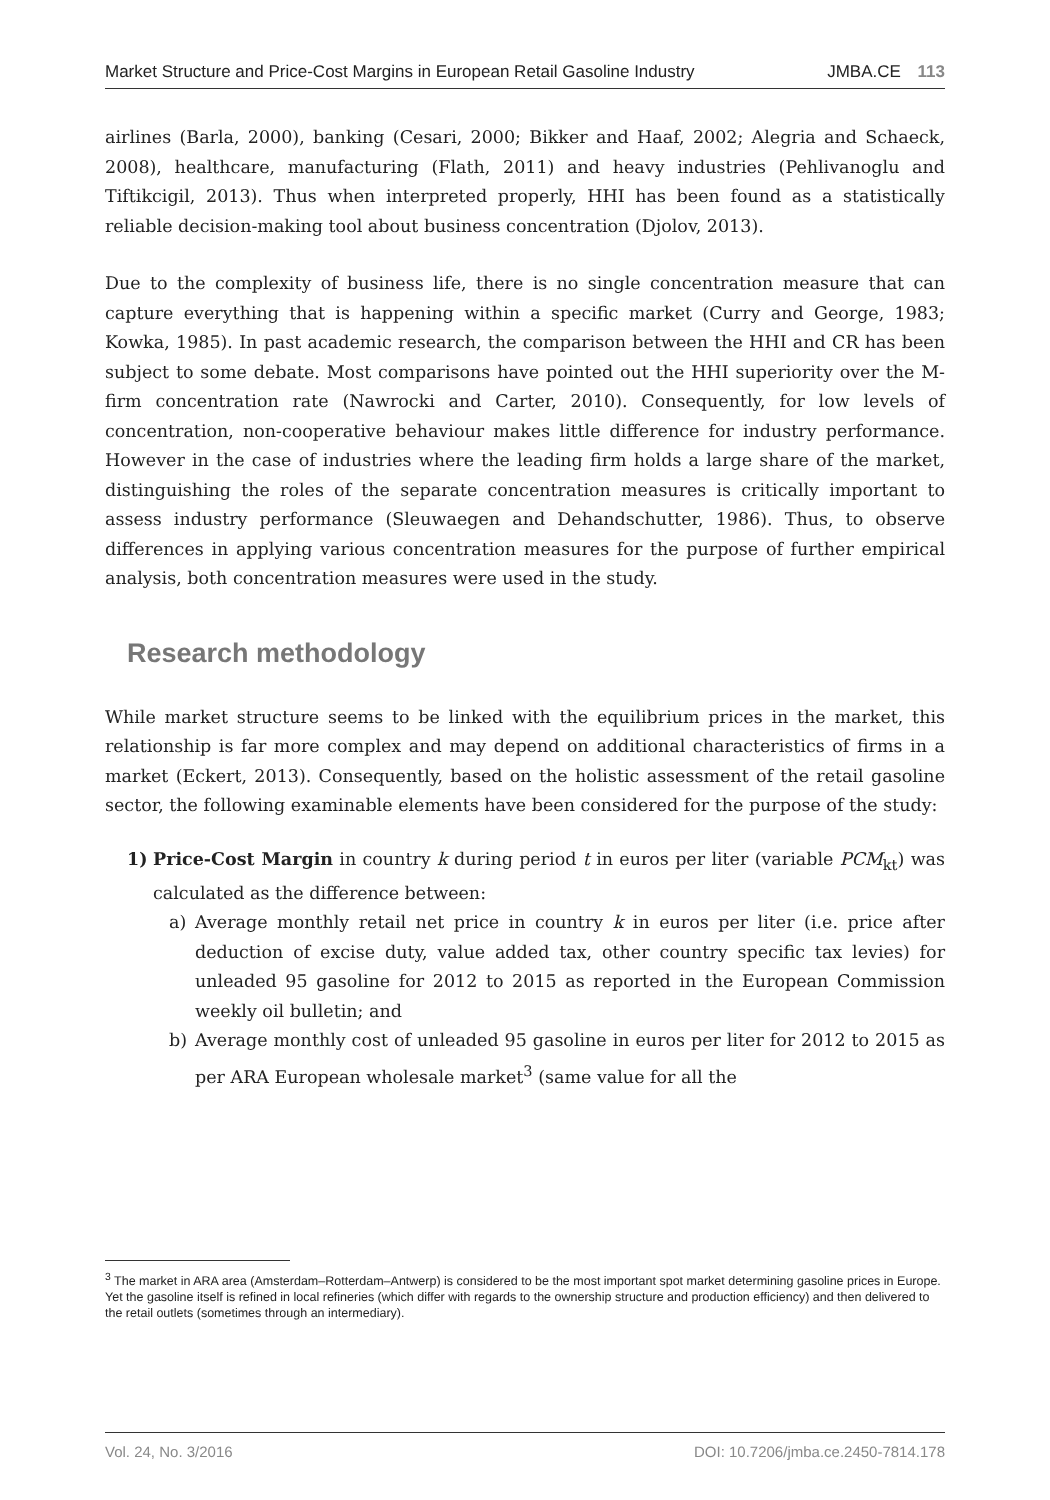Market Structure and Price-Cost Margins in European Retail Gasoline Industry JMBA.CE 113
airlines (Barla, 2000), banking (Cesari, 2000; Bikker and Haaf, 2002; Alegria and Schaeck, 2008), healthcare, manufacturing (Flath, 2011) and heavy industries (Pehlivanoglu and Tiftikcigil, 2013). Thus when interpreted properly, HHI has been found as a statistically reliable decision-making tool about business concentration (Djolov, 2013).
Due to the complexity of business life, there is no single concentration measure that can capture everything that is happening within a specific market (Curry and George, 1983; Kowka, 1985). In past academic research, the comparison between the HHI and CR has been subject to some debate. Most comparisons have pointed out the HHI superiority over the M-firm concentration rate (Nawrocki and Carter, 2010). Consequently, for low levels of concentration, non-cooperative behaviour makes little difference for industry performance. However in the case of industries where the leading firm holds a large share of the market, distinguishing the roles of the separate concentration measures is critically important to assess industry performance (Sleuwaegen and Dehandschutter, 1986). Thus, to observe differences in applying various concentration measures for the purpose of further empirical analysis, both concentration measures were used in the study.
Research methodology
While market structure seems to be linked with the equilibrium prices in the market, this relationship is far more complex and may depend on additional characteristics of firms in a market (Eckert, 2013). Consequently, based on the holistic assessment of the retail gasoline sector, the following examinable elements have been considered for the purpose of the study:
1) Price-Cost Margin in country k during period t in euros per liter (variable PCM<sub>kt</sub>) was calculated as the difference between:
a) Average monthly retail net price in country k in euros per liter (i.e. price after deduction of excise duty, value added tax, other country specific tax levies) for unleaded 95 gasoline for 2012 to 2015 as reported in the European Commission weekly oil bulletin; and
b) Average monthly cost of unleaded 95 gasoline in euros per liter for 2012 to 2015 as per ARA European wholesale market<sup>3</sup> (same value for all the
<sup>3</sup> The market in ARA area (Amsterdam–Rotterdam–Antwerp) is considered to be the most important spot market determining gasoline prices in Europe. Yet the gasoline itself is refined in local refineries (which differ with regards to the ownership structure and production efficiency) and then delivered to the retail outlets (sometimes through an intermediary).
Vol. 24, No. 3/2016 DOI: 10.7206/jmba.ce.2450-7814.178